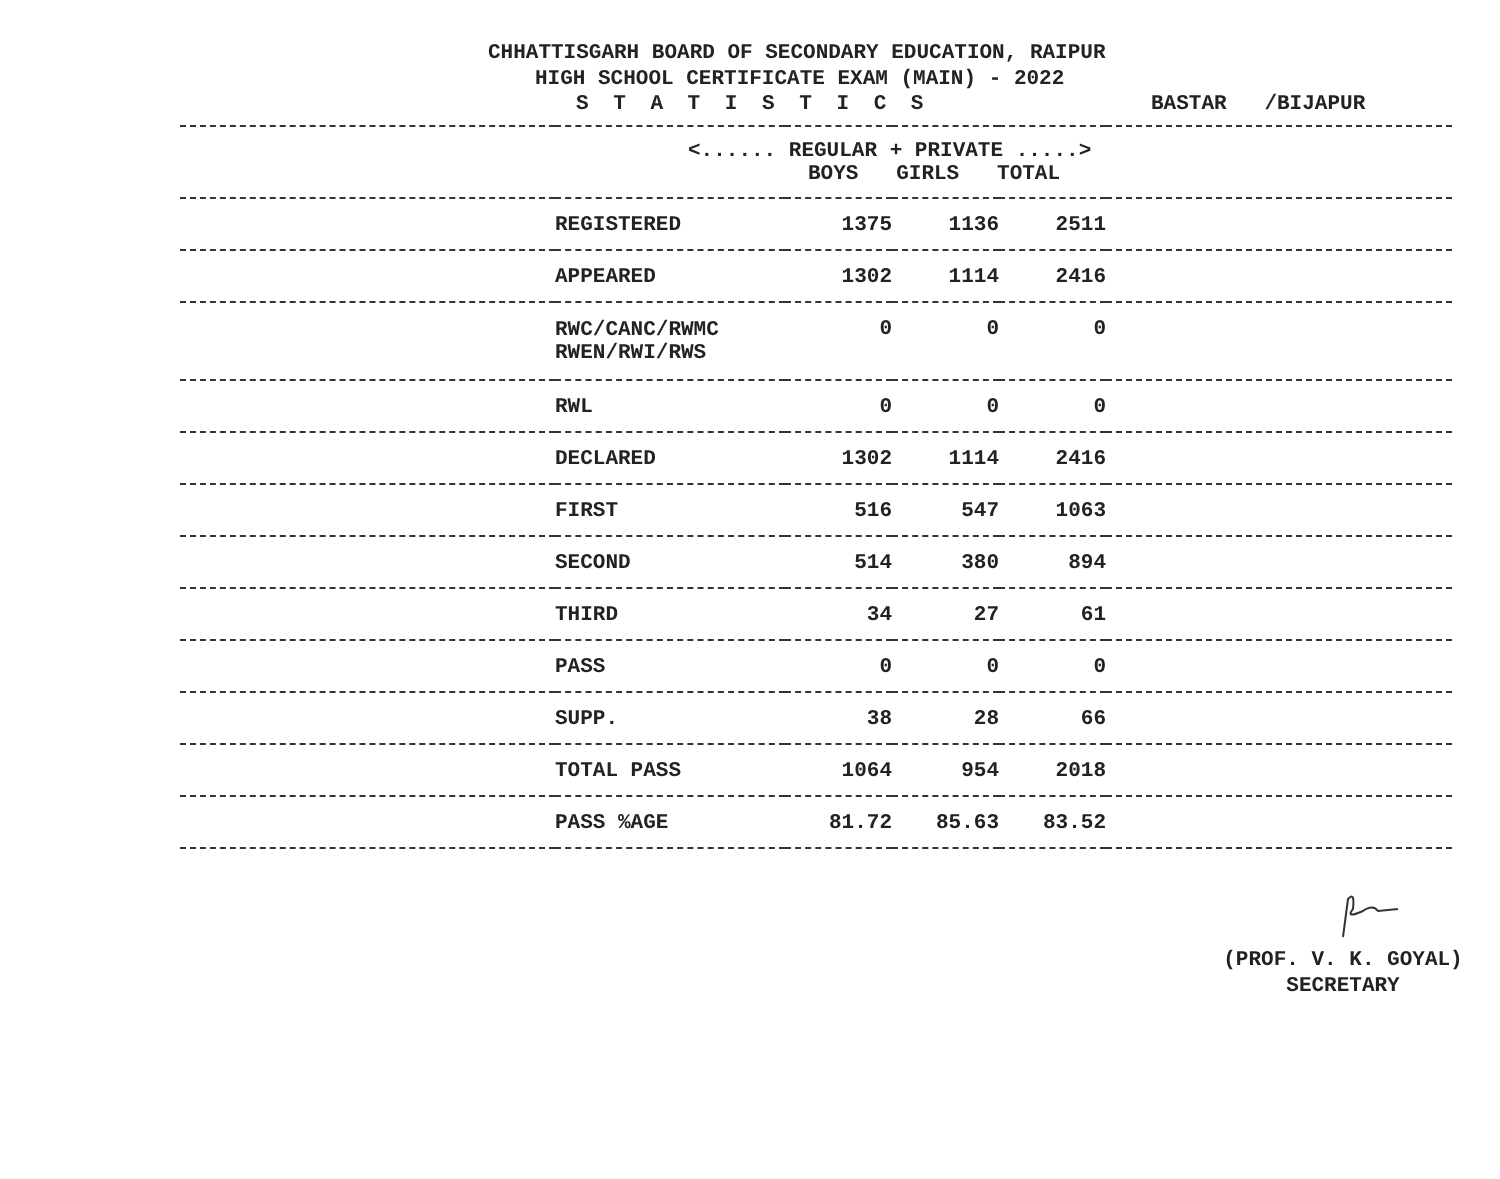CHHATTISGARH BOARD OF SECONDARY EDUCATION, RAIPUR
HIGH SCHOOL CERTIFICATE EXAM (MAIN) - 2022
S T A T I S T I C S BASTAR /BIJAPUR
| | <...... REGULAR + PRIVATE .....> BOYS GIRLS TOTAL | | | | |
| | REGISTERED | 1375 | 1136 | 2511 | |
| | APPEARED | 1302 | 1114 | 2416 | |
| | RWC/CANC/RWMC RWEN/RWI/RWS | 0 | 0 | 0 | |
| | RWL | 0 | 0 | 0 | |
| | DECLARED | 1302 | 1114 | 2416 | |
| | FIRST | 516 | 547 | 1063 | |
| | SECOND | 514 | 380 | 894 | |
| | THIRD | 34 | 27 | 61 | |
| | PASS | 0 | 0 | 0 | |
| | SUPP. | 38 | 28 | 66 | |
| | TOTAL PASS | 1064 | 954 | 2018 | |
| | PASS %AGE | 81.72 | 85.63 | 83.52 | |
(PROF. V. K. GOYAL)
SECRETARY